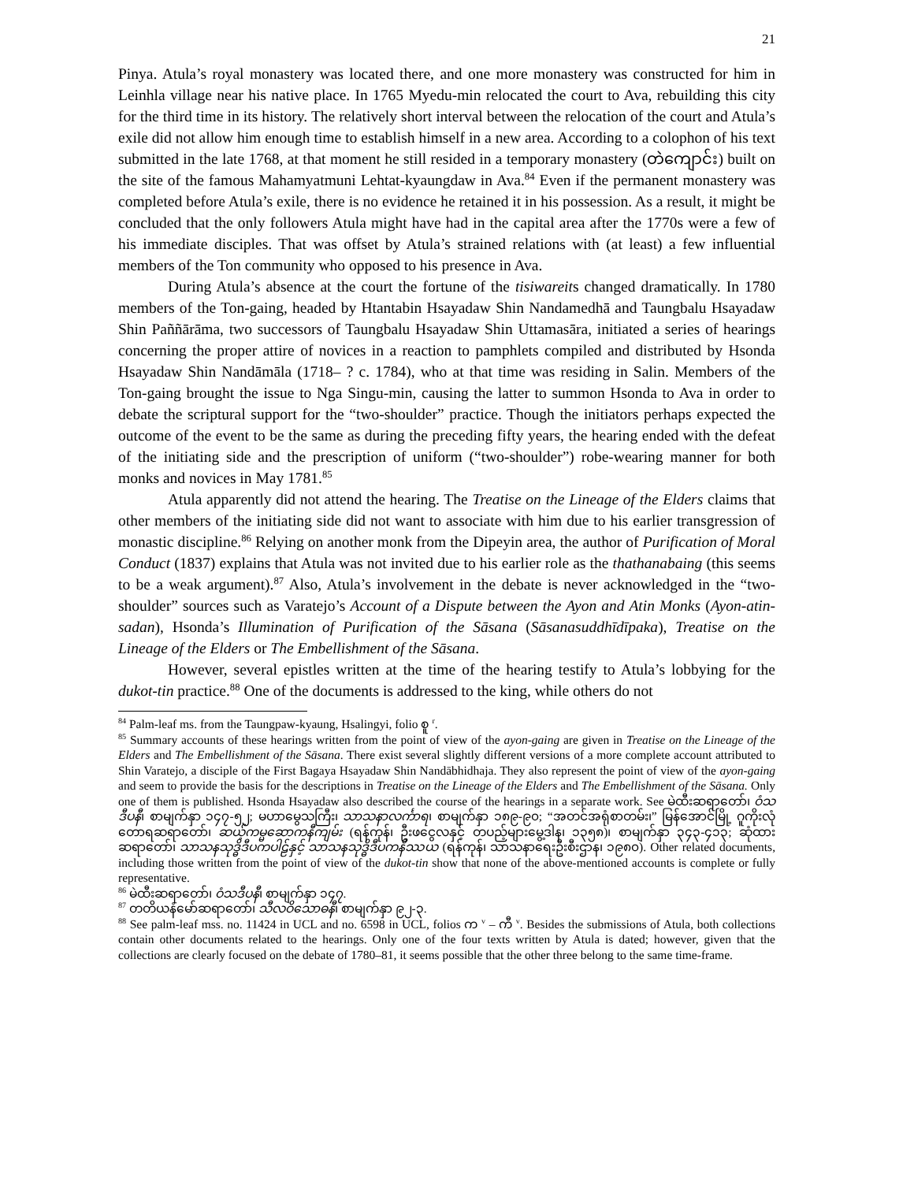21
Pinya. Atula’s royal monastery was located there, and one more monastery was constructed for him in Leinhla village near his native place. In 1765 Myedu-min relocated the court to Ava, rebuilding this city for the third time in its history. The relatively short interval between the relocation of the court and Atula’s exile did not allow him enough time to establish himself in a new area. According to a colophon of his text submitted in the late 1768, at that moment he still resided in a temporary monastery (တဲကျောင်း) built on the site of the famous Mahamyatmuni Lehtat-kyaungdaw in Ava.<sup>84</sup> Even if the permanent monastery was completed before Atula’s exile, there is no evidence he retained it in his possession. As a result, it might be concluded that the only followers Atula might have had in the capital area after the 1770s were a few of his immediate disciples. That was offset by Atula’s strained relations with (at least) a few influential members of the Ton community who opposed to his presence in Ava.
During Atula’s absence at the court the fortune of the tisiwareits changed dramatically. In 1780 members of the Ton-gaing, headed by Htantabin Hsayadaw Shin Nandamedhā and Taungbalu Hsayadaw Shin Paññārāma, two successors of Taungbalu Hsayadaw Shin Uttamasāra, initiated a series of hearings concerning the proper attire of novices in a reaction to pamphlets compiled and distributed by Hsonda Hsayadaw Shin Nandāmāla (1718– ? c. 1784), who at that time was residing in Salin. Members of the Ton-gaing brought the issue to Nga Singu-min, causing the latter to summon Hsonda to Ava in order to debate the scriptural support for the “two-shoulder” practice. Though the initiators perhaps expected the outcome of the event to be the same as during the preceding fifty years, the hearing ended with the defeat of the initiating side and the prescription of uniform (“two-shoulder”) robe-wearing manner for both monks and novices in May 1781.<sup>85</sup>
Atula apparently did not attend the hearing. The Treatise on the Lineage of the Elders claims that other members of the initiating side did not want to associate with him due to his earlier transgression of monastic discipline.<sup>86</sup> Relying on another monk from the Dipeyin area, the author of Purification of Moral Conduct (1837) explains that Atula was not invited due to his earlier role as the thathanabaing (this seems to be a weak argument).<sup>87</sup> Also, Atula’s involvement in the debate is never acknowledged in the “two-shoulder” sources such as Varatejo’s Account of a Dispute between the Ayon and Atin Monks (Ayon-atin-sadan), Hsonda’s Illumination of Purification of the Sāsana (Sāsanasuddhīdīpaka), Treatise on the Lineage of the Elders or The Embellishment of the Sāsana.
However, several epistles written at the time of the hearing testify to Atula’s lobbying for the dukot-tin practice.<sup>88</sup> One of the documents is addressed to the king, while others do not
<sup>84</sup> Palm-leaf ms. from the Taungpaw-kyaung, Hsalingyi, folio စူ <sup>r</sup>.
<sup>85</sup> Summary accounts of these hearings written from the point of view of the ayon-gaing are given in Treatise on the Lineage of the Elders and The Embellishment of the Sāsana. There exist several slightly different versions of a more complete account attributed to Shin Varatejo, a disciple of the First Bagaya Hsayadaw Shin Nandābhidhaja. They also represent the point of view of the ayon-gaing and seem to provide the basis for the descriptions in Treatise on the Lineage of the Elders and The Embellishment of the Sāsana. Only one of them is published. Hsonda Hsayadaw also described the course of the hearings in a separate work. See မဲထီးဆရာတော်၊ ဝံသဒီပနီ၊ စာမျက်နှာ ၁၄၇-၅၂; မဟာမွေသကြီး၊ သာသနာလင်္ကာရ၊ စာမျက်နှာ ၁၈၉-၉၀; “အတင်အရုံစာတမ်း၊” မြန်အောင်မြို့ ဂူကိုးလုံတောရဆရာတော်၊ ဆယ့်ကမ္မဆောကနီကျမ်း (ရန်ကုန်၊ ဦးဖငွေလနှင့် တပည့်များမွေ့ဒါန၊ ၁၃၅၈)၊ စာမျက်နှာ ၃၄၃-၄၁၃; ဆုံထားဆရာတော်၊ သာသနသုဒ္ဓိဒီပကပါဠ်နှင့် သာသနသုဒ္ဓိဒီပကနိဿယ (ရန်ကုန်၊ သာသနာရေးဦးစီးဌာန၊ ၁၉၈၀). Other related documents, including those written from the point of view of the dukot-tin show that none of the above-mentioned accounts is complete or fully representative.
<sup>86</sup> မဲထီးဆရာတော်၊ ဝံသဒီပနီ၊ စာမျက်နှာ ၁၄၇.
<sup>87</sup> တတိယနံမော်ဆရာတော်၊ သီလဝိသောဓနီ၊ စာမျက်နှာ ၉၂-၃.
<sup>88</sup> See palm-leaf mss. no. 11424 in UCL and no. 6598 in UCL, folios က <sup>v</sup> – ကီ <sup>v</sup>. Besides the submissions of Atula, both collections contain other documents related to the hearings. Only one of the four texts written by Atula is dated; however, given that the collections are clearly focused on the debate of 1780–81, it seems possible that the other three belong to the same time-frame.